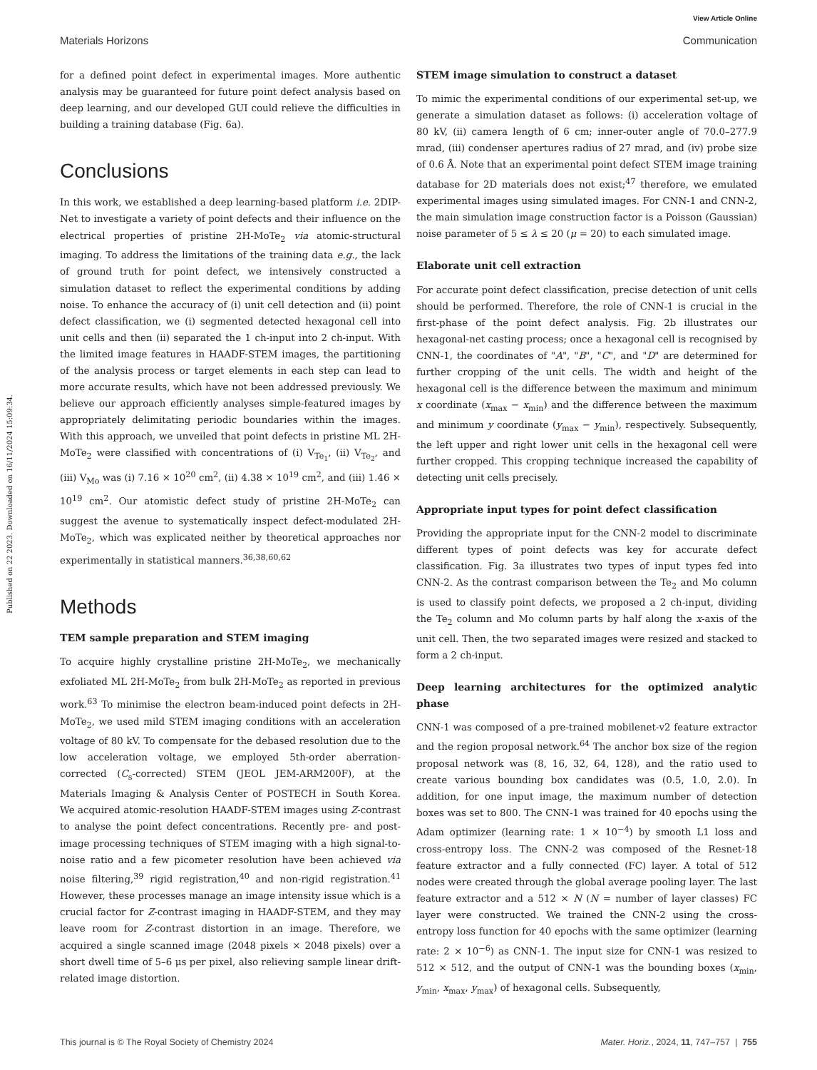View Article Online
Materials Horizons Communication
Published on 22 2023. Downloaded on 16/11/2024 15:09:34.
for a defined point defect in experimental images. More authentic analysis may be guaranteed for future point defect analysis based on deep learning, and our developed GUI could relieve the difficulties in building a training database (Fig. 6a).
Conclusions
In this work, we established a deep learning-based platform i.e. 2DIP-Net to investigate a variety of point defects and their influence on the electrical properties of pristine 2H-MoTe<sub>2</sub> via atomic-structural imaging. To address the limitations of the training data e.g., the lack of ground truth for point defect, we intensively constructed a simulation dataset to reflect the experimental conditions by adding noise. To enhance the accuracy of (i) unit cell detection and (ii) point defect classification, we (i) segmented detected hexagonal cell into unit cells and then (ii) separated the 1 ch-input into 2 ch-input. With the limited image features in HAADF-STEM images, the partitioning of the analysis process or target elements in each step can lead to more accurate results, which have not been addressed previously. We believe our approach efficiently analyses simple-featured images by appropriately delimitating periodic boundaries within the images. With this approach, we unveiled that point defects in pristine ML 2H-MoTe<sub>2</sub> were classified with concentrations of (i) V<sub>Te<sub>1</sub></sub>, (ii) V<sub>Te<sub>2</sub></sub>, and (iii) V<sub>Mo</sub> was (i) 7.16 × 10<sup>20</sup> cm<sup>2</sup>, (ii) 4.38 × 10<sup>19</sup> cm<sup>2</sup>, and (iii) 1.46 × 10<sup>19</sup> cm<sup>2</sup>. Our atomistic defect study of pristine 2H-MoTe<sub>2</sub> can suggest the avenue to systematically inspect defect-modulated 2H-MoTe<sub>2</sub>, which was explicated neither by theoretical approaches nor experimentally in statistical manners.<sup>36,38,60,62</sup>
Methods
TEM sample preparation and STEM imaging
To acquire highly crystalline pristine 2H-MoTe<sub>2</sub>, we mechanically exfoliated ML 2H-MoTe<sub>2</sub> from bulk 2H-MoTe<sub>2</sub> as reported in previous work.<sup>63</sup> To minimise the electron beam-induced point defects in 2H-MoTe<sub>2</sub>, we used mild STEM imaging conditions with an acceleration voltage of 80 kV. To compensate for the debased resolution due to the low acceleration voltage, we employed 5th-order aberration-corrected (C<sub>s</sub>-corrected) STEM (JEOL JEM-ARM200F), at the Materials Imaging & Analysis Center of POSTECH in South Korea. We acquired atomic-resolution HAADF-STEM images using Z-contrast to analyse the point defect concentrations. Recently pre- and post-image processing techniques of STEM imaging with a high signal-to-noise ratio and a few picometer resolution have been achieved via noise filtering,<sup>39</sup> rigid registration,<sup>40</sup> and non-rigid registration.<sup>41</sup> However, these processes manage an image intensity issue which is a crucial factor for Z-contrast imaging in HAADF-STEM, and they may leave room for Z-contrast distortion in an image. Therefore, we acquired a single scanned image (2048 pixels × 2048 pixels) over a short dwell time of 5–6 μs per pixel, also relieving sample linear drift-related image distortion.
STEM image simulation to construct a dataset
To mimic the experimental conditions of our experimental set-up, we generate a simulation dataset as follows: (i) acceleration voltage of 80 kV, (ii) camera length of 6 cm; inner-outer angle of 70.0–277.9 mrad, (iii) condenser apertures radius of 27 mrad, and (iv) probe size of 0.6 Å. Note that an experimental point defect STEM image training database for 2D materials does not exist;<sup>47</sup> therefore, we emulated experimental images using simulated images. For CNN-1 and CNN-2, the main simulation image construction factor is a Poisson (Gaussian) noise parameter of 5 ≤ λ ≤ 20 (μ = 20) to each simulated image.
Elaborate unit cell extraction
For accurate point defect classification, precise detection of unit cells should be performed. Therefore, the role of CNN-1 is crucial in the first-phase of the point defect analysis. Fig. 2b illustrates our hexagonal-net casting process; once a hexagonal cell is recognised by CNN-1, the coordinates of "A", "B", "C", and "D" are determined for further cropping of the unit cells. The width and height of the hexagonal cell is the difference between the maximum and minimum x coordinate (x<sub>max</sub> − x<sub>min</sub>) and the difference between the maximum and minimum y coordinate (y<sub>max</sub> − y<sub>min</sub>), respectively. Subsequently, the left upper and right lower unit cells in the hexagonal cell were further cropped. This cropping technique increased the capability of detecting unit cells precisely.
Appropriate input types for point defect classification
Providing the appropriate input for the CNN-2 model to discriminate different types of point defects was key for accurate defect classification. Fig. 3a illustrates two types of input types fed into CNN-2. As the contrast comparison between the Te<sub>2</sub> and Mo column is used to classify point defects, we proposed a 2 ch-input, dividing the Te<sub>2</sub> column and Mo column parts by half along the x-axis of the unit cell. Then, the two separated images were resized and stacked to form a 2 ch-input.
Deep learning architectures for the optimized analytic phase
CNN-1 was composed of a pre-trained mobilenet-v2 feature extractor and the region proposal network.<sup>64</sup> The anchor box size of the region proposal network was (8, 16, 32, 64, 128), and the ratio used to create various bounding box candidates was (0.5, 1.0, 2.0). In addition, for one input image, the maximum number of detection boxes was set to 800. The CNN-1 was trained for 40 epochs using the Adam optimizer (learning rate: 1 × 10<sup>−4</sup>) by smooth L1 loss and cross-entropy loss. The CNN-2 was composed of the Resnet-18 feature extractor and a fully connected (FC) layer. A total of 512 nodes were created through the global average pooling layer. The last feature extractor and a 512 × N (N = number of layer classes) FC layer were constructed. We trained the CNN-2 using the cross-entropy loss function for 40 epochs with the same optimizer (learning rate: 2 × 10<sup>−6</sup>) as CNN-1. The input size for CNN-1 was resized to 512 × 512, and the output of CNN-1 was the bounding boxes (x<sub>min</sub>, y<sub>min</sub>, x<sub>max</sub>, y<sub>max</sub>) of hexagonal cells. Subsequently,
This journal is © The Royal Society of Chemistry 2024 Mater. Horiz., 2024, 11, 747–757 | 755